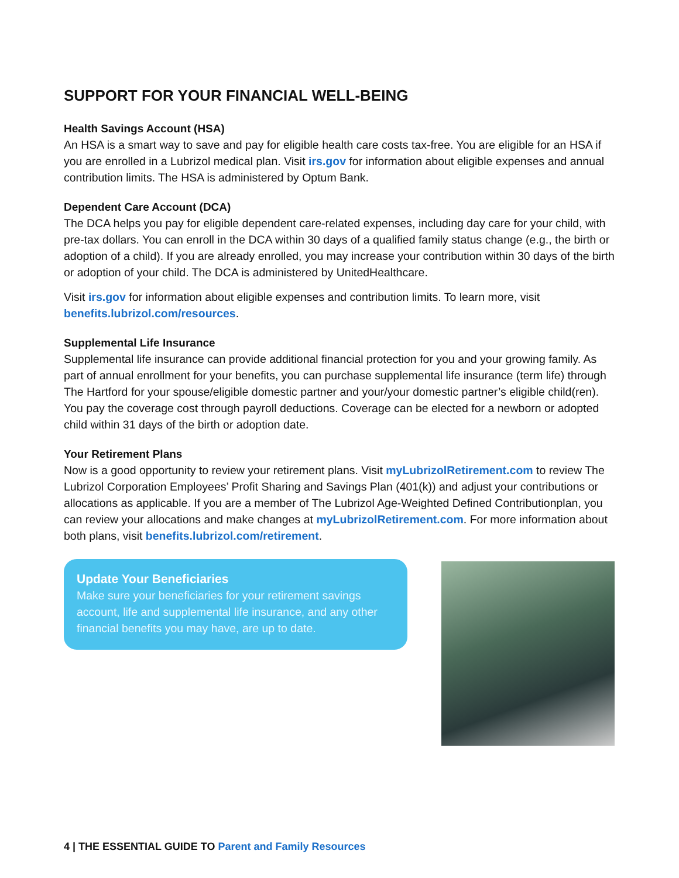SUPPORT FOR YOUR FINANCIAL WELL-BEING
Health Savings Account (HSA)
An HSA is a smart way to save and pay for eligible health care costs tax-free. You are eligible for an HSA if you are enrolled in a Lubrizol medical plan. Visit irs.gov for information about eligible expenses and annual contribution limits. The HSA is administered by Optum Bank.
Dependent Care Account (DCA)
The DCA helps you pay for eligible dependent care-related expenses, including day care for your child, with pre-tax dollars. You can enroll in the DCA within 30 days of a qualified family status change (e.g., the birth or adoption of a child). If you are already enrolled, you may increase your contribution within 30 days of the birth or adoption of your child. The DCA is administered by UnitedHealthcare.
Visit irs.gov for information about eligible expenses and contribution limits. To learn more, visit benefits.lubrizol.com/resources.
Supplemental Life Insurance
Supplemental life insurance can provide additional financial protection for you and your growing family. As part of annual enrollment for your benefits, you can purchase supplemental life insurance (term life) through The Hartford for your spouse/eligible domestic partner and your/your domestic partner’s eligible child(ren). You pay the coverage cost through payroll deductions. Coverage can be elected for a newborn or adopted child within 31 days of the birth or adoption date.
Your Retirement Plans
Now is a good opportunity to review your retirement plans. Visit myLubrizolRetirement.com to review The Lubrizol Corporation Employees’ Profit Sharing and Savings Plan (401(k)) and adjust your contributions or allocations as applicable. If you are a member of The Lubrizol Age-Weighted Defined Contributionplan, you can review your allocations and make changes at myLubrizolRetirement.com. For more information about both plans, visit benefits.lubrizol.com/retirement.
Update Your Beneficiaries
Make sure your beneficiaries for your retirement savings account, life and supplemental life insurance, and any other financial benefits you may have, are up to date.
4 | THE ESSENTIAL GUIDE TO Parent and Family Resources